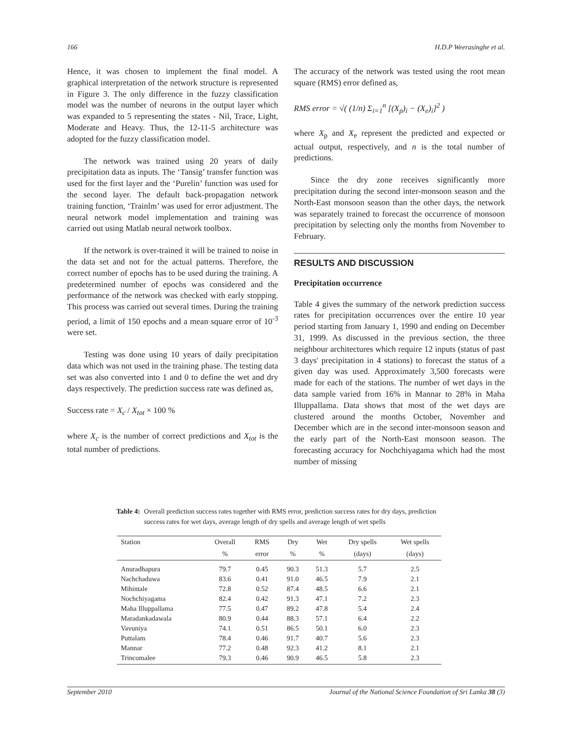166 H.D.P Weerasinghe et al.
Hence, it was chosen to implement the final model. A graphical interpretation of the network structure is represented in Figure 3. The only difference in the fuzzy classification model was the number of neurons in the output layer which was expanded to 5 representing the states - Nil, Trace, Light, Moderate and Heavy. Thus, the 12-11-5 architecture was adopted for the fuzzy classification model.
The network was trained using 20 years of daily precipitation data as inputs. The ‘Tansig’ transfer function was used for the first layer and the ‘Purelin’ function was used for the second layer. The default back-propagation network training function, ‘Trainlm’ was used for error adjustment. The neural network model implementation and training was carried out using Matlab neural network toolbox.
If the network is over-trained it will be trained to noise in the data set and not for the actual patterns. Therefore, the correct number of epochs has to be used during the training. A predetermined number of epochs was considered and the performance of the network was checked with early stopping. This process was carried out several times. During the training period, a limit of 150 epochs and a mean square error of 10<sup>-3</sup> were set.
Testing was done using 10 years of daily precipitation data which was not used in the training phase. The testing data set was also converted into 1 and 0 to define the wet and dry days respectively. The prediction success rate was defined as,
Success rate = X<sub>c</sub> / X<sub>tot</sub> × 100 %
where X<sub>c</sub> is the number of correct predictions and X<sub>tot</sub> is the total number of predictions.
The accuracy of the network was tested using the root mean square (RMS) error defined as,
RMS error = √( (1/n) Σ<sub>i=1</sub><sup>n</sup> [(X<sub>p</sub>)<sub>i</sub> − (X<sub>e</sub>)<sub>i</sub>]<sup>2</sup> )
where X<sub>p</sub> and X<sub>e</sub> represent the predicted and expected or actual output, respectively, and n is the total number of predictions.
Since the dry zone receives significantly more precipitation during the second inter-monsoon season and the North-East monsoon season than the other days, the network was separately trained to forecast the occurrence of monsoon precipitation by selecting only the months from November to February.
RESULTS AND DISCUSSION
Precipitation occurrence
Table 4 gives the summary of the network prediction success rates for precipitation occurrences over the entire 10 year period starting from January 1, 1990 and ending on December 31, 1999. As discussed in the previous section, the three neighbour architectures which require 12 inputs (status of past 3 days' precipitation in 4 stations) to forecast the status of a given day was used. Approximately 3,500 forecasts were made for each of the stations. The number of wet days in the data sample varied from 16% in Mannar to 28% in Maha Illuppallama. Data shows that most of the wet days are clustered around the months October, November and December which are in the second inter-monsoon season and the early part of the North-East monsoon season. The forecasting accuracy for Nochchiyagama which had the most number of missing
Table 4: Overall prediction success rates together with RMS error, prediction success rates for dry days, prediction success rates for wet days, average length of dry spells and average length of wet spells
| Station | Overall | RMS | Dry | Wet | Dry spells | Wet spells |
| --- | --- | --- | --- | --- | --- | --- |
| | % | error | % | % | (days) | (days) |
| Anuradhapura | 79.7 | 0.45 | 90.3 | 51.3 | 5.7 | 2.5 |
| Nachchaduwa | 83.6 | 0.41 | 91.0 | 46.5 | 7.9 | 2.1 |
| Mihintale | 72.8 | 0.52 | 87.4 | 48.5 | 6.6 | 2.1 |
| Nochchiyagama | 82.4 | 0.42 | 91.3 | 47.1 | 7.2 | 2.3 |
| Maha Illuppallama | 77.5 | 0.47 | 89.2 | 47.8 | 5.4 | 2.4 |
| Maradankadawala | 80.9 | 0.44 | 88.3 | 57.1 | 6.4 | 2.2 |
| Vavuniya | 74.1 | 0.51 | 86.5 | 50.1 | 6.0 | 2.3 |
| Puttalam | 78.4 | 0.46 | 91.7 | 40.7 | 5.6 | 2.3 |
| Mannar | 77.2 | 0.48 | 92.3 | 41.2 | 8.1 | 2.1 |
| Trincomalee | 79.3 | 0.46 | 90.9 | 46.5 | 5.8 | 2.3 |
September 2010 Journal of the National Science Foundation of Sri Lanka 38 (3)